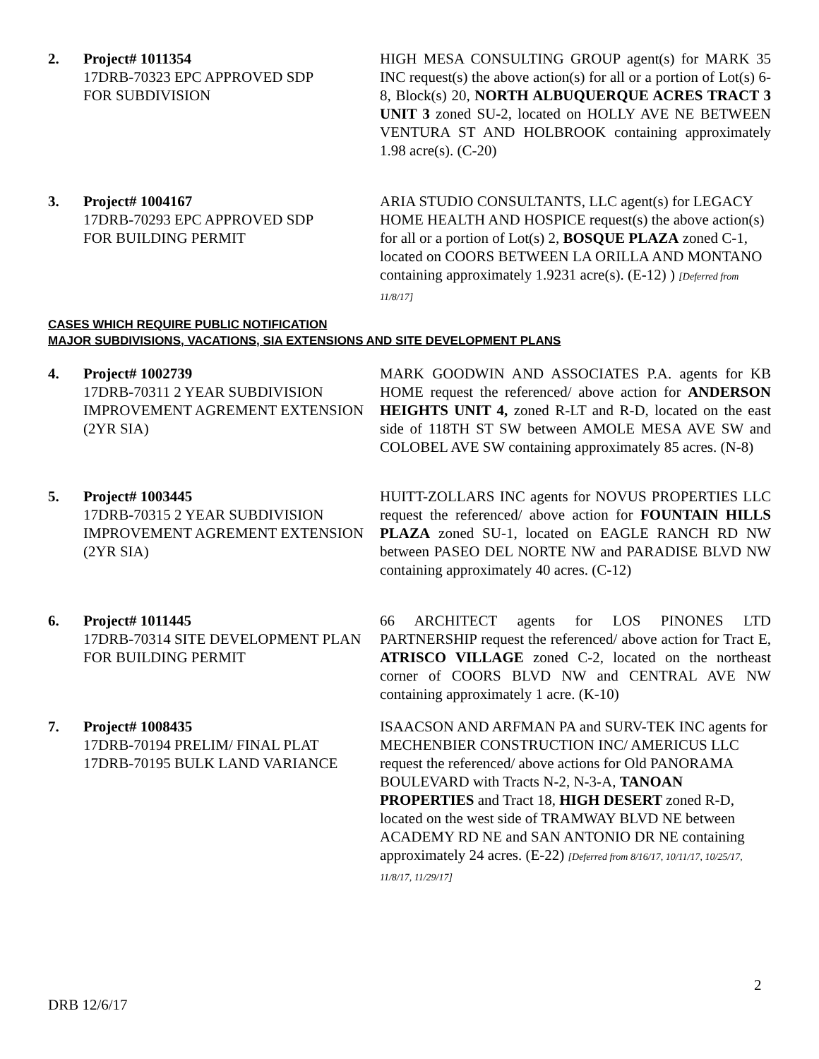2. Project# 1011354
17DRB-70323 EPC APPROVED SDP
FOR SUBDIVISION
HIGH MESA CONSULTING GROUP agent(s) for MARK 35 INC request(s) the above action(s) for all or a portion of Lot(s) 6-8, Block(s) 20, NORTH ALBUQUERQUE ACRES TRACT 3 UNIT 3 zoned SU-2, located on HOLLY AVE NE BETWEEN VENTURA ST AND HOLBROOK containing approximately 1.98 acre(s). (C-20)
3. Project# 1004167
17DRB-70293 EPC APPROVED SDP
FOR BUILDING PERMIT
ARIA STUDIO CONSULTANTS, LLC agent(s) for LEGACY HOME HEALTH AND HOSPICE request(s) the above action(s) for all or a portion of Lot(s) 2, BOSQUE PLAZA zoned C-1, located on COORS BETWEEN LA ORILLA AND MONTANO containing approximately 1.9231 acre(s). (E-12) ) [Deferred from 11/8/17]
CASES WHICH REQUIRE PUBLIC NOTIFICATION
MAJOR SUBDIVISIONS, VACATIONS, SIA EXTENSIONS AND SITE DEVELOPMENT PLANS
4. Project# 1002739
17DRB-70311 2 YEAR SUBDIVISION IMPROVEMENT AGREMENT EXTENSION (2YR SIA)
MARK GOODWIN AND ASSOCIATES P.A. agents for KB HOME request the referenced/ above action for ANDERSON HEIGHTS UNIT 4, zoned R-LT and R-D, located on the east side of 118TH ST SW between AMOLE MESA AVE SW and COLOBEL AVE SW containing approximately 85 acres. (N-8)
5. Project# 1003445
17DRB-70315 2 YEAR SUBDIVISION IMPROVEMENT AGREMENT EXTENSION (2YR SIA)
HUITT-ZOLLARS INC agents for NOVUS PROPERTIES LLC request the referenced/ above action for FOUNTAIN HILLS PLAZA zoned SU-1, located on EAGLE RANCH RD NW between PASEO DEL NORTE NW and PARADISE BLVD NW containing approximately 40 acres. (C-12)
6. Project# 1011445
17DRB-70314 SITE DEVELOPMENT PLAN FOR BUILDING PERMIT
66 ARCHITECT agents for LOS PINONES LTD PARTNERSHIP request the referenced/ above action for Tract E, ATRISCO VILLAGE zoned C-2, located on the northeast corner of COORS BLVD NW and CENTRAL AVE NW containing approximately 1 acre. (K-10)
7. Project# 1008435
17DRB-70194 PRELIM/ FINAL PLAT
17DRB-70195 BULK LAND VARIANCE
ISAACSON AND ARFMAN PA and SURV-TEK INC agents for MECHENBIER CONSTRUCTION INC/ AMERICUS LLC request the referenced/ above actions for Old PANORAMA BOULEVARD with Tracts N-2, N-3-A, TANOAN PROPERTIES and Tract 18, HIGH DESERT zoned R-D, located on the west side of TRAMWAY BLVD NE between ACADEMY RD NE and SAN ANTONIO DR NE containing approximately 24 acres. (E-22) [Deferred from 8/16/17, 10/11/17, 10/25/17, 11/8/17, 11/29/17]
2
DRB 12/6/17